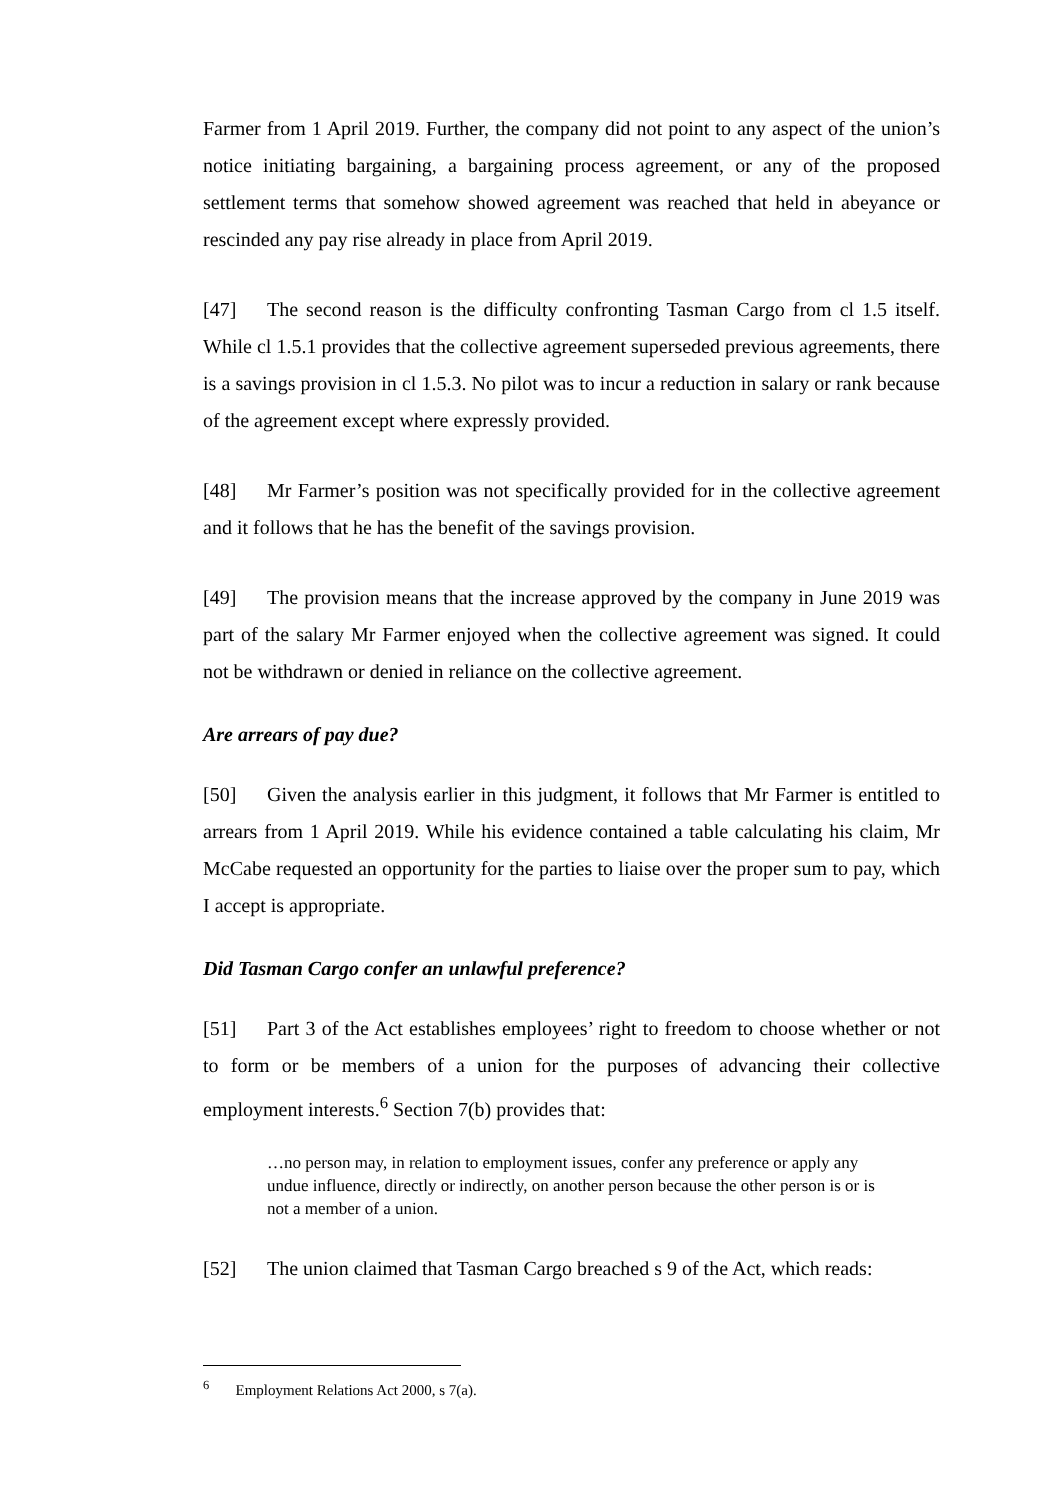Farmer from 1 April 2019. Further, the company did not point to any aspect of the union’s notice initiating bargaining, a bargaining process agreement, or any of the proposed settlement terms that somehow showed agreement was reached that held in abeyance or rescinded any pay rise already in place from April 2019.
[47] The second reason is the difficulty confronting Tasman Cargo from cl 1.5 itself. While cl 1.5.1 provides that the collective agreement superseded previous agreements, there is a savings provision in cl 1.5.3. No pilot was to incur a reduction in salary or rank because of the agreement except where expressly provided.
[48] Mr Farmer’s position was not specifically provided for in the collective agreement and it follows that he has the benefit of the savings provision.
[49] The provision means that the increase approved by the company in June 2019 was part of the salary Mr Farmer enjoyed when the collective agreement was signed. It could not be withdrawn or denied in reliance on the collective agreement.
Are arrears of pay due?
[50] Given the analysis earlier in this judgment, it follows that Mr Farmer is entitled to arrears from 1 April 2019. While his evidence contained a table calculating his claim, Mr McCabe requested an opportunity for the parties to liaise over the proper sum to pay, which I accept is appropriate.
Did Tasman Cargo confer an unlawful preference?
[51] Part 3 of the Act establishes employees’ right to freedom to choose whether or not to form or be members of a union for the purposes of advancing their collective employment interests.<sup>6</sup> Section 7(b) provides that:
…no person may, in relation to employment issues, confer any preference or apply any undue influence, directly or indirectly, on another person because the other person is or is not a member of a union.
[52] The union claimed that Tasman Cargo breached s 9 of the Act, which reads:
<sup>6</sup> Employment Relations Act 2000, s 7(a).